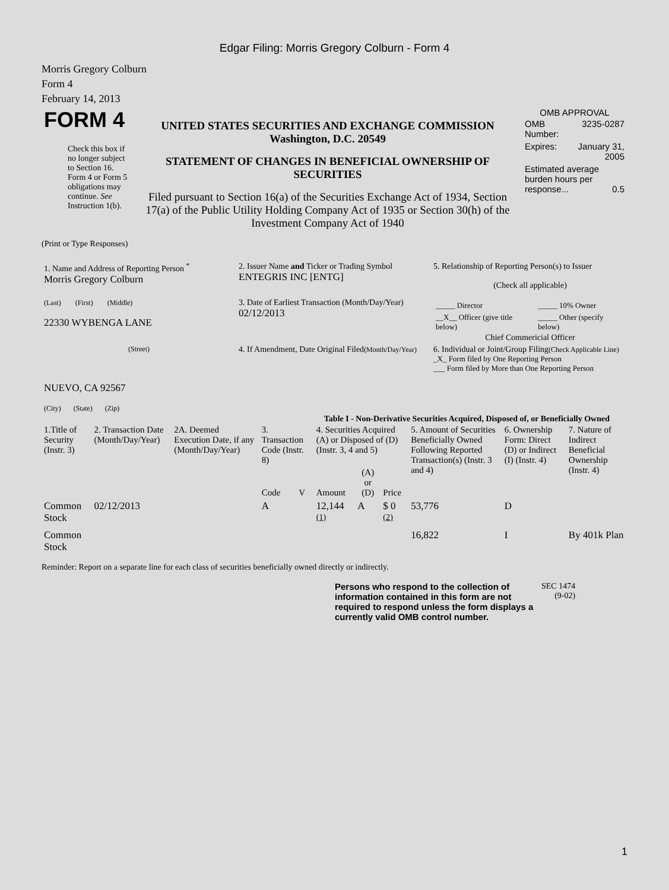Edgar Filing: Morris Gregory Colburn - Form 4
Morris Gregory Colburn
Form 4
February 14, 2013
| FORM 4 Check this box if no longer subject to Section 16. Form 4 or Form 5 obligations may continue. See Instruction 1(b). | UNITED STATES SECURITIES AND EXCHANGE COMMISSION Washington, D.C. 20549 STATEMENT OF CHANGES IN BENEFICIAL OWNERSHIP OF SECURITIES Filed pursuant to Section 16(a) of the Securities Exchange Act of 1934, Section 17(a) of the Public Utility Holding Company Act of 1935 or Section 30(h) of the Investment Company Act of 1940 | OMB APPROVAL / OMB Number: / 3235-0287 / / Expires: / January 31, 2005 / / Estimated average burden hours per response... 0.5 / / |
(Print or Type Responses)
| 1. Name and Address of Reporting Person <sup>*</sup> Morris Gregory Colburn | 2. Issuer Name and Ticker or Trading Symbol ENTEGRIS INC [ENTG] | 5. Relationship of Reporting Person(s) to Issuer (Check all applicable) / _____ Director / _____ 10% Owner / / __X__ Officer (give title below) / _____ Other (specify below) / Chief Commericial Officer |
| (Last) (First) (Middle) 22330 WYBENGA LANE | 3. Date of Earliest Transaction (Month/Day/Year) 02/12/2013 | |
| (Street) NUEVO, CA 92567 (City) (State) (Zip) | 4. If Amendment, Date Original Filed (Month/Day/Year) | 6. Individual or Joint/Group Filing (Check Applicable Line) _X_ Form filed by One Reporting Person ___ Form filed by More than One Reporting Person |
Table I - Non-Derivative Securities Acquired, Disposed of, or Beneficially Owned
| 1.Title of Security (Instr. 3) | 2. Transaction Date (Month/Day/Year) | 2A. Deemed Execution Date, if any (Month/Day/Year) | 3. Transaction Code (Instr. 8) | | 4. Securities Acquired (A) or Disposed of (D) (Instr. 3, 4 and 5) | | | 5. Amount of Securities Beneficially Owned Following Reported Transaction(s) (Instr. 3 and 4) | 6. Ownership Form: Direct (D) or Indirect (I) (Instr. 4) | 7. Nature of Indirect Beneficial Ownership (Instr. 4) |
| --- | --- | --- | --- | --- | --- | --- | --- | --- | --- | --- |
| | | | Code | V | Amount | (A) or (D) | Price | | | |
| Common Stock | 02/12/2013 | | A | | 12,144 <sup>(1)</sup> | A | $ 0 <sup>(2)</sup> | 53,776 | D | |
| Common Stock | | | | | | | | 16,822 | I | By 401k Plan |
Reminder: Report on a separate line for each class of securities beneficially owned directly or indirectly.
| Persons who respond to the collection of information contained in this form are not required to respond unless the form displays a currently valid OMB control number. | SEC 1474 (9-02) |
1